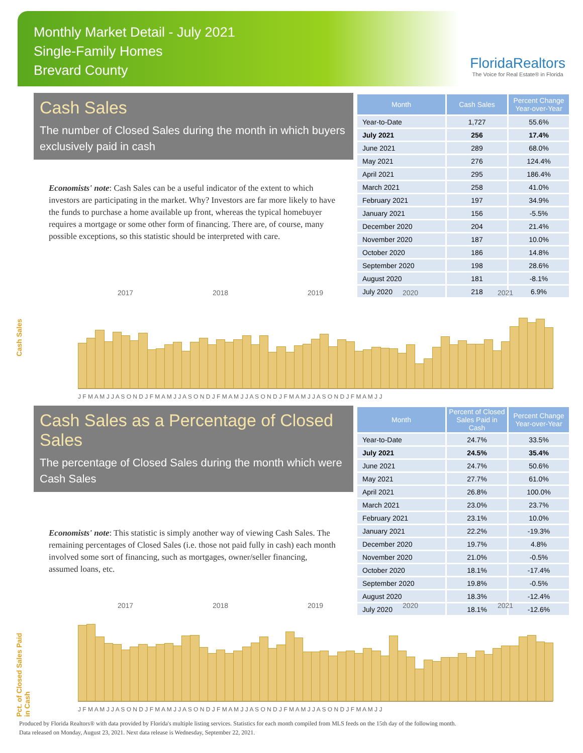Monthly Market Detail - July 2021
Single-Family Homes
Brevard County
FloridaRealtors
The Voice for Real Estate® in Florida
Cash Sales
The number of Closed Sales during the month in which buyers exclusively paid in cash
Economists' note: Cash Sales can be a useful indicator of the extent to which investors are participating in the market. Why? Investors are far more likely to have the funds to purchase a home available up front, whereas the typical homebuyer requires a mortgage or some other form of financing. There are, of course, many possible exceptions, so this statistic should be interpreted with care.
| Month | Cash Sales | Percent Change Year-over-Year |
| --- | --- | --- |
| Year-to-Date | 1,727 | 55.6% |
| July 2021 | 256 | 17.4% |
| June 2021 | 289 | 68.0% |
| May 2021 | 276 | 124.4% |
| April 2021 | 295 | 186.4% |
| March 2021 | 258 | 41.0% |
| February 2021 | 197 | 34.9% |
| January 2021 | 156 | -5.5% |
| December 2020 | 204 | 21.4% |
| November 2020 | 187 | 10.0% |
| October 2020 | 186 | 14.8% |
| September 2020 | 198 | 28.6% |
| August 2020 | 181 | -8.1% |
| July 2020 | 218 | 6.9% |
2017 2018 2019 2020 2021
Cash Sales
J F M A M J J A S O N D J F M A M J J A S O N D J F M A M J J A S O N D J F M A M J J A S O N D J F M A M J J
Cash Sales as a Percentage of Closed Sales
The percentage of Closed Sales during the month which were Cash Sales
Economists' note: This statistic is simply another way of viewing Cash Sales. The remaining percentages of Closed Sales (i.e. those not paid fully in cash) each month involved some sort of financing, such as mortgages, owner/seller financing, assumed loans, etc.
| Month | Percent of Closed Sales Paid in Cash | Percent Change Year-over-Year |
| --- | --- | --- |
| Year-to-Date | 24.7% | 33.5% |
| July 2021 | 24.5% | 35.4% |
| June 2021 | 24.7% | 50.6% |
| May 2021 | 27.7% | 61.0% |
| April 2021 | 26.8% | 100.0% |
| March 2021 | 23.0% | 23.7% |
| February 2021 | 23.1% | 10.0% |
| January 2021 | 22.2% | -19.3% |
| December 2020 | 19.7% | 4.8% |
| November 2020 | 21.0% | -0.5% |
| October 2020 | 18.1% | -17.4% |
| September 2020 | 19.8% | -0.5% |
| August 2020 | 18.3% | -12.4% |
| July 2020 | 18.1% | -12.6% |
2017 2018 2019 2020 2021
Pct. of Closed Sales Paid in Cash
J F M A M J J A S O N D J F M A M J J A S O N D J F M A M J J A S O N D J F M A M J J A S O N D J F M A M J J
Produced by Florida Realtors® with data provided by Florida's multiple listing services. Statistics for each month compiled from MLS feeds on the 15th day of the following month.
Data released on Monday, August 23, 2021. Next data release is Wednesday, September 22, 2021.